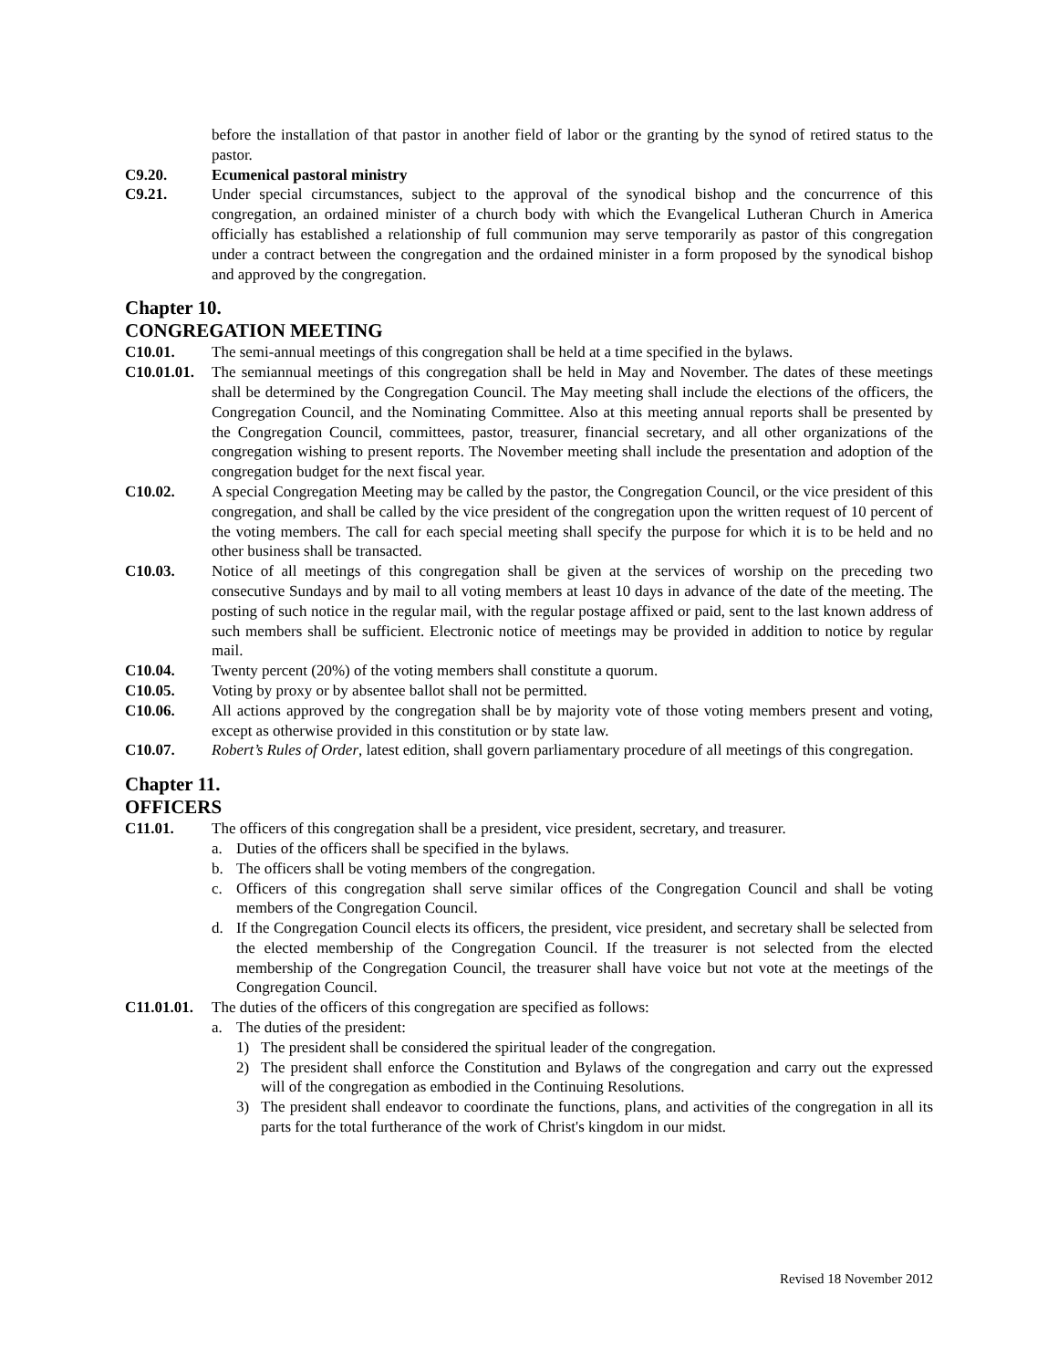before the installation of that pastor in another field of labor or the granting by the synod of retired status to the pastor.
C9.20. Ecumenical pastoral ministry
C9.21. Under special circumstances, subject to the approval of the synodical bishop and the concurrence of this congregation, an ordained minister of a church body with which the Evangelical Lutheran Church in America officially has established a relationship of full communion may serve temporarily as pastor of this congregation under a contract between the congregation and the ordained minister in a form proposed by the synodical bishop and approved by the congregation.
Chapter 10.
CONGREGATION MEETING
C10.01. The semi-annual meetings of this congregation shall be held at a time specified in the bylaws.
C10.01.01. The semiannual meetings of this congregation shall be held in May and November. The dates of these meetings shall be determined by the Congregation Council. The May meeting shall include the elections of the officers, the Congregation Council, and the Nominating Committee. Also at this meeting annual reports shall be presented by the Congregation Council, committees, pastor, treasurer, financial secretary, and all other organizations of the congregation wishing to present reports. The November meeting shall include the presentation and adoption of the congregation budget for the next fiscal year.
C10.02. A special Congregation Meeting may be called by the pastor, the Congregation Council, or the vice president of this congregation, and shall be called by the vice president of the congregation upon the written request of 10 percent of the voting members. The call for each special meeting shall specify the purpose for which it is to be held and no other business shall be transacted.
C10.03. Notice of all meetings of this congregation shall be given at the services of worship on the preceding two consecutive Sundays and by mail to all voting members at least 10 days in advance of the date of the meeting. The posting of such notice in the regular mail, with the regular postage affixed or paid, sent to the last known address of such members shall be sufficient. Electronic notice of meetings may be provided in addition to notice by regular mail.
C10.04. Twenty percent (20%) of the voting members shall constitute a quorum.
C10.05. Voting by proxy or by absentee ballot shall not be permitted.
C10.06. All actions approved by the congregation shall be by majority vote of those voting members present and voting, except as otherwise provided in this constitution or by state law.
C10.07. Robert’s Rules of Order, latest edition, shall govern parliamentary procedure of all meetings of this congregation.
Chapter 11.
OFFICERS
C11.01. The officers of this congregation shall be a president, vice president, secretary, and treasurer.
a. Duties of the officers shall be specified in the bylaws.
b. The officers shall be voting members of the congregation.
c. Officers of this congregation shall serve similar offices of the Congregation Council and shall be voting members of the Congregation Council.
d. If the Congregation Council elects its officers, the president, vice president, and secretary shall be selected from the elected membership of the Congregation Council. If the treasurer is not selected from the elected membership of the Congregation Council, the treasurer shall have voice but not vote at the meetings of the Congregation Council.
C11.01.01.
The duties of the officers of this congregation are specified as follows:
a. The duties of the president:
1) The president shall be considered the spiritual leader of the congregation.
2) The president shall enforce the Constitution and Bylaws of the congregation and carry out the expressed will of the congregation as embodied in the Continuing Resolutions.
3) The president shall endeavor to coordinate the functions, plans, and activities of the congregation in all its parts for the total furtherance of the work of Christ's kingdom in our midst.
Revised 18 November 2012